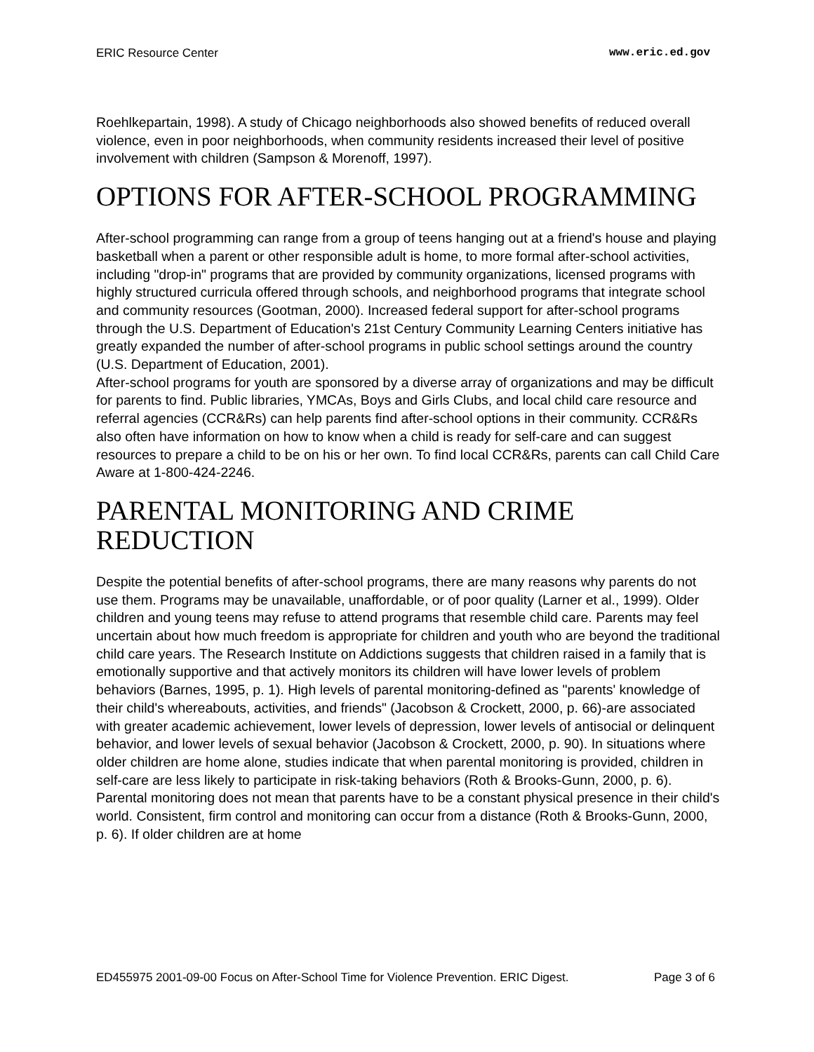ERIC Resource Center www.eric.ed.gov
Roehlkepartain, 1998). A study of Chicago neighborhoods also showed benefits of reduced overall violence, even in poor neighborhoods, when community residents increased their level of positive involvement with children (Sampson & Morenoff, 1997).
OPTIONS FOR AFTER-SCHOOL PROGRAMMING
After-school programming can range from a group of teens hanging out at a friend's house and playing basketball when a parent or other responsible adult is home, to more formal after-school activities, including "drop-in" programs that are provided by community organizations, licensed programs with highly structured curricula offered through schools, and neighborhood programs that integrate school and community resources (Gootman, 2000). Increased federal support for after-school programs through the U.S. Department of Education's 21st Century Community Learning Centers initiative has greatly expanded the number of after-school programs in public school settings around the country (U.S. Department of Education, 2001).
After-school programs for youth are sponsored by a diverse array of organizations and may be difficult for parents to find. Public libraries, YMCAs, Boys and Girls Clubs, and local child care resource and referral agencies (CCR&Rs) can help parents find after-school options in their community. CCR&Rs also often have information on how to know when a child is ready for self-care and can suggest resources to prepare a child to be on his or her own. To find local CCR&Rs, parents can call Child Care Aware at 1-800-424-2246.
PARENTAL MONITORING AND CRIME REDUCTION
Despite the potential benefits of after-school programs, there are many reasons why parents do not use them. Programs may be unavailable, unaffordable, or of poor quality (Larner et al., 1999). Older children and young teens may refuse to attend programs that resemble child care. Parents may feel uncertain about how much freedom is appropriate for children and youth who are beyond the traditional child care years. The Research Institute on Addictions suggests that children raised in a family that is emotionally supportive and that actively monitors its children will have lower levels of problem behaviors (Barnes, 1995, p. 1). High levels of parental monitoring-defined as "parents' knowledge of their child's whereabouts, activities, and friends" (Jacobson & Crockett, 2000, p. 66)-are associated with greater academic achievement, lower levels of depression, lower levels of antisocial or delinquent behavior, and lower levels of sexual behavior (Jacobson & Crockett, 2000, p. 90). In situations where older children are home alone, studies indicate that when parental monitoring is provided, children in self-care are less likely to participate in risk-taking behaviors (Roth & Brooks-Gunn, 2000, p. 6). Parental monitoring does not mean that parents have to be a constant physical presence in their child's world. Consistent, firm control and monitoring can occur from a distance (Roth & Brooks-Gunn, 2000, p. 6). If older children are at home
ED455975 2001-09-00 Focus on After-School Time for Violence Prevention. ERIC Digest. Page 3 of 6